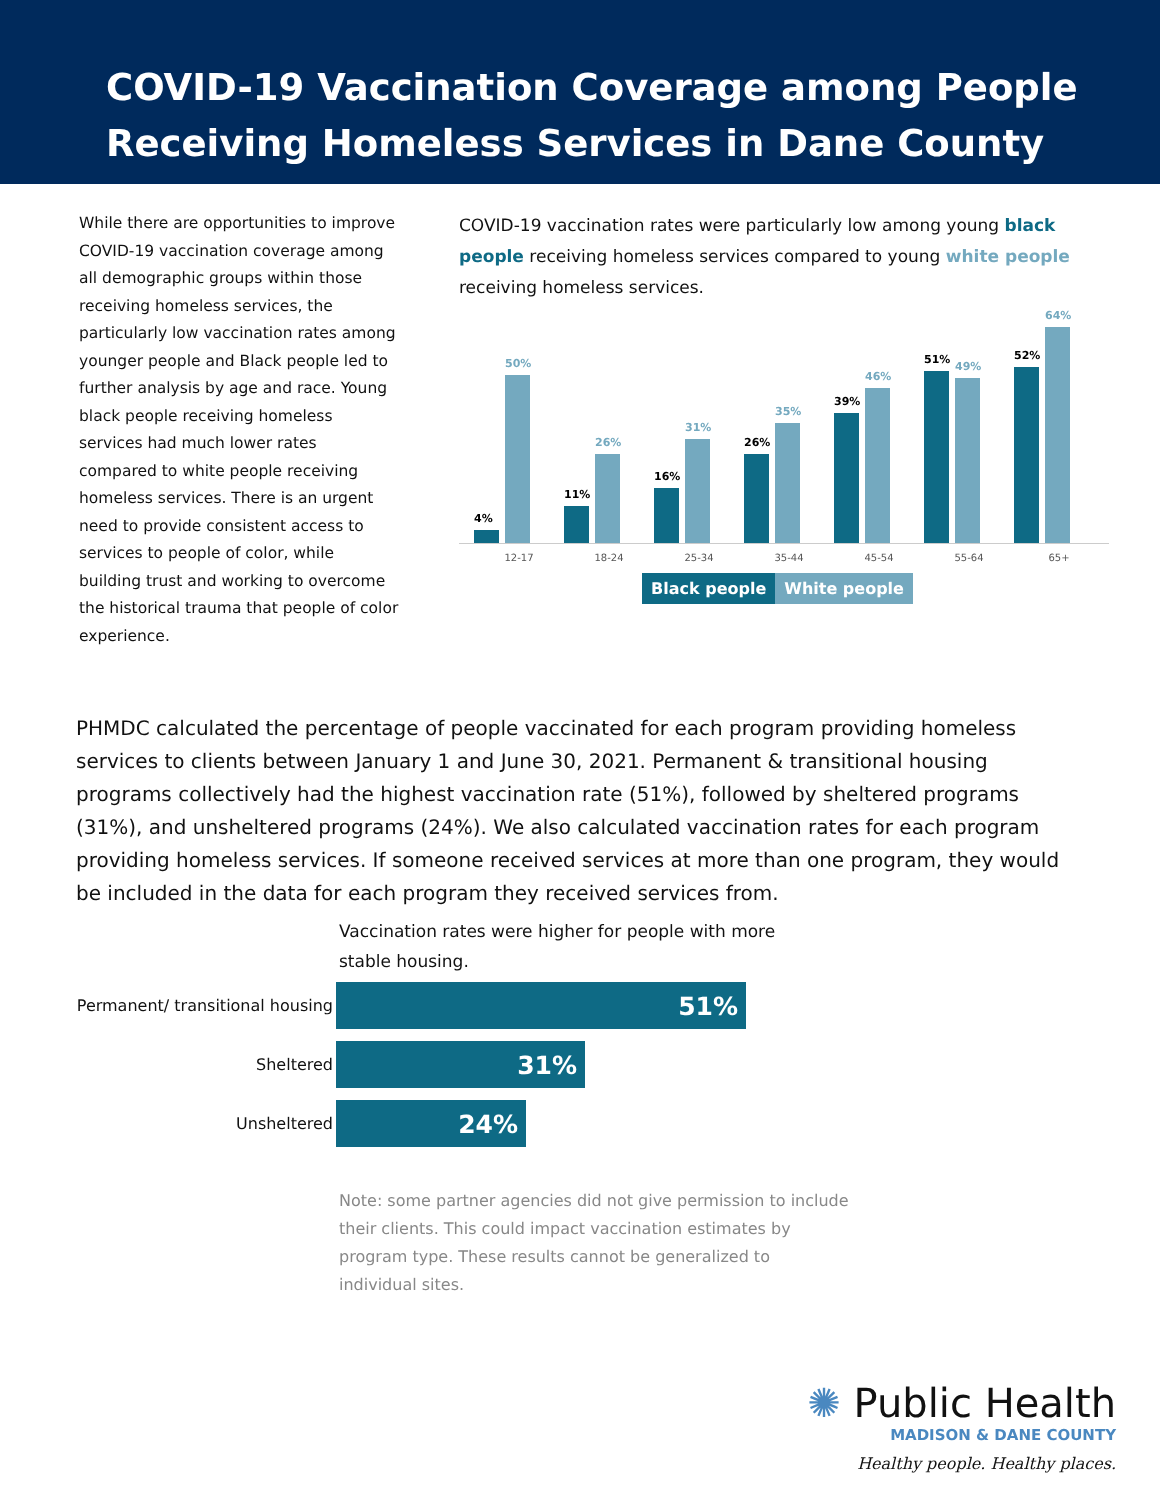COVID-19 Vaccination Coverage among People
Receiving Homeless Services in Dane County
While there are opportunities to improve COVID-19 vaccination coverage among all demographic groups within those receiving homeless services, the particularly low vaccination rates among younger people and Black people led to further analysis by age and race. Young black people receiving homeless services had much lower rates compared to white people receiving homeless services. There is an urgent need to provide consistent access to services to people of color, while building trust and working to overcome the historical trauma that people of color experience.
COVID-19 vaccination rates were particularly low among young black people receiving homeless services compared to young white people receiving homeless services.
4%
50%
11%
26%
16%
31%
26%
35%
39%
46%
51%
49%
52%
64%
12-17 18-24 25-34 35-44 45-54 55-64 65+
Black people White people
PHMDC calculated the percentage of people vaccinated for each program providing homeless services to clients between January 1 and June 30, 2021. Permanent & transitional housing programs collectively had the highest vaccination rate (51%), followed by sheltered programs (31%), and unsheltered programs (24%). We also calculated vaccination rates for each program providing homeless services. If someone received services at more than one program, they would be included in the data for each program they received services from.
Vaccination rates were higher for people with more stable housing.
Permanent/ transitional housing
51%
Sheltered
31%
Unsheltered
24%
Note: some partner agencies did not give permission to include their clients. This could impact vaccination estimates by program type. These results cannot be generalized to individual sites.
✺ Public Health
MADISON & DANE COUNTY
Healthy people. Healthy places.